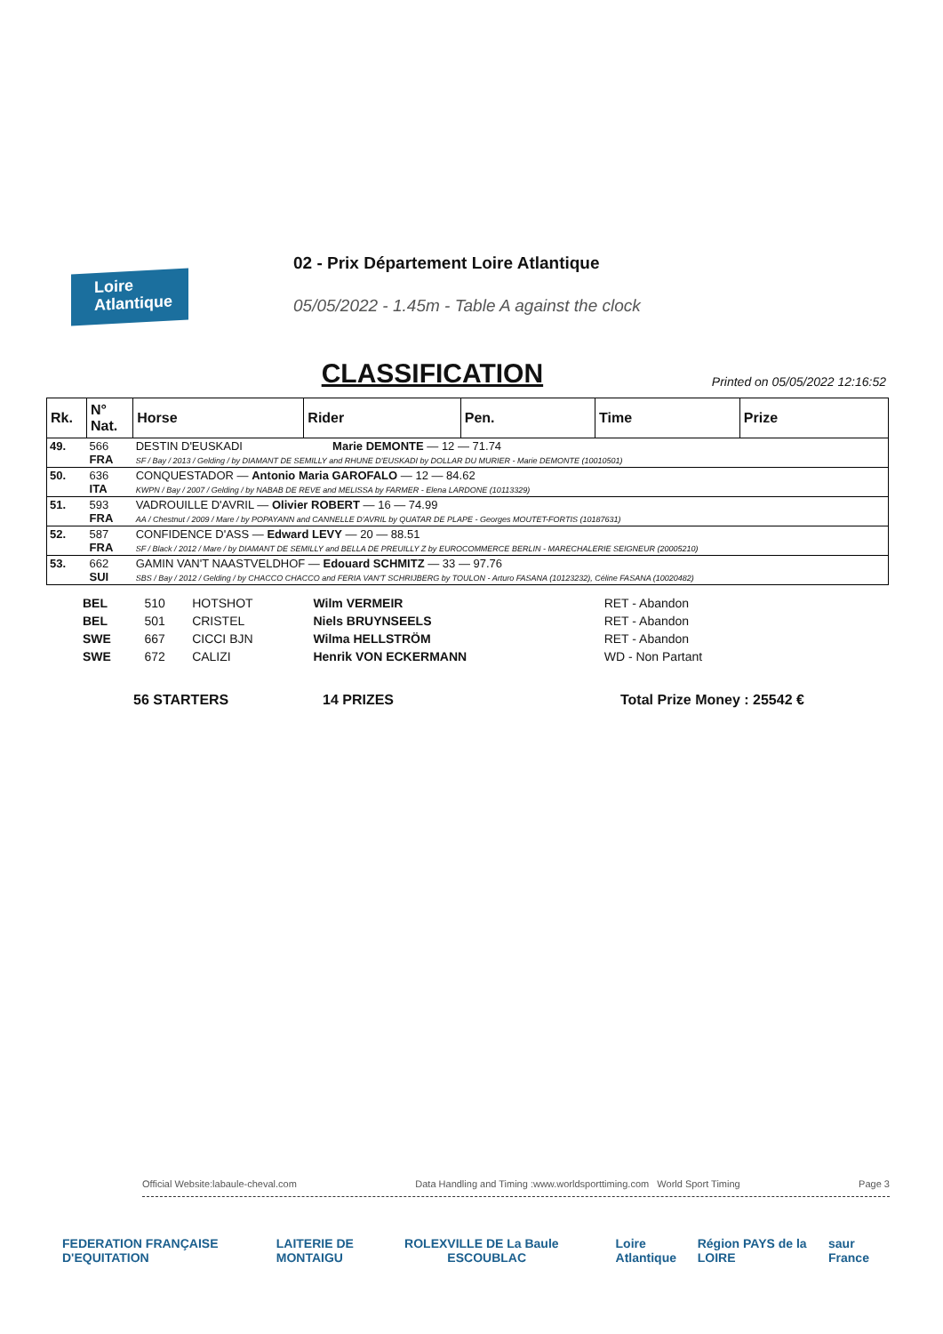Loire
Atlantique
02 - Prix Département Loire Atlantique
05/05/2022 - 1.45m - Table A against the clock
CLASSIFICATION
Printed on 05/05/2022 12:16:52
| Rk. | N° Nat. | Horse | Rider | Pen. | Time | Prize |
| --- | --- | --- | --- | --- | --- | --- |
| 49. | 566 FRA | DESTIN D'EUSKADI Marie DEMONTE — 12 — 71.74 SF / Bay / 2013 / Gelding / by DIAMANT DE SEMILLY and RHUNE D'EUSKADI by DOLLAR DU MURIER - Marie DEMONTE (10010501) | | | | |
| 50. | 636 ITA | CONQUESTADOR — Antonio Maria GAROFALO — 12 — 84.62 KWPN / Bay / 2007 / Gelding / by NABAB DE REVE and MELISSA by FARMER - Elena LARDONE (10113329) | | | | |
| 51. | 593 FRA | VADROUILLE D'AVRIL — Olivier ROBERT — 16 — 74.99 AA / Chestnut / 2009 / Mare / by POPAYANN and CANNELLE D'AVRIL by QUATAR DE PLAPE - Georges MOUTET-FORTIS (10187631) | | | | |
| 52. | 587 FRA | CONFIDENCE D'ASS — Edward LEVY — 20 — 88.51 SF / Black / 2012 / Mare / by DIAMANT DE SEMILLY and BELLA DE PREUILLY Z by EUROCOMMERCE BERLIN - MARECHALERIE SEIGNEUR (20005210) | | | | |
| 53. | 662 SUI | GAMIN VAN'T NAASTVELDHOF — Edouard SCHMITZ — 33 — 97.76 SBS / Bay / 2012 / Gelding / by CHACCO CHACCO and FERIA VAN'T SCHRIJBERG by TOULON - Arturo FASANA (10123232), Céline FASANA (10020482) | | | | |
| BEL | 510 | HOTSHOT | Wilm VERMEIR | RET - Abandon |
| BEL | 501 | CRISTEL | Niels BRUYNSEELS | RET - Abandon |
| SWE | 667 | CICCI BJN | Wilma HELLSTRÖM | RET - Abandon |
| SWE | 672 | CALIZI | Henrik VON ECKERMANN | WD - Non Partant |
56 STARTERS 14 PRIZES Total Prize Money : 25542 €
Official Website:labaule-cheval.com Data Handling and Timing :www.worldsporttiming.com World Sport Timing Page 3
FEDERATION FRANÇAISE D'EQUITATION LAITERIE DE MONTAIGU ROLEX VILLE DE La Baule ESCOUBLAC Loire Atlantique Région PAYS de la LOIRE saur France